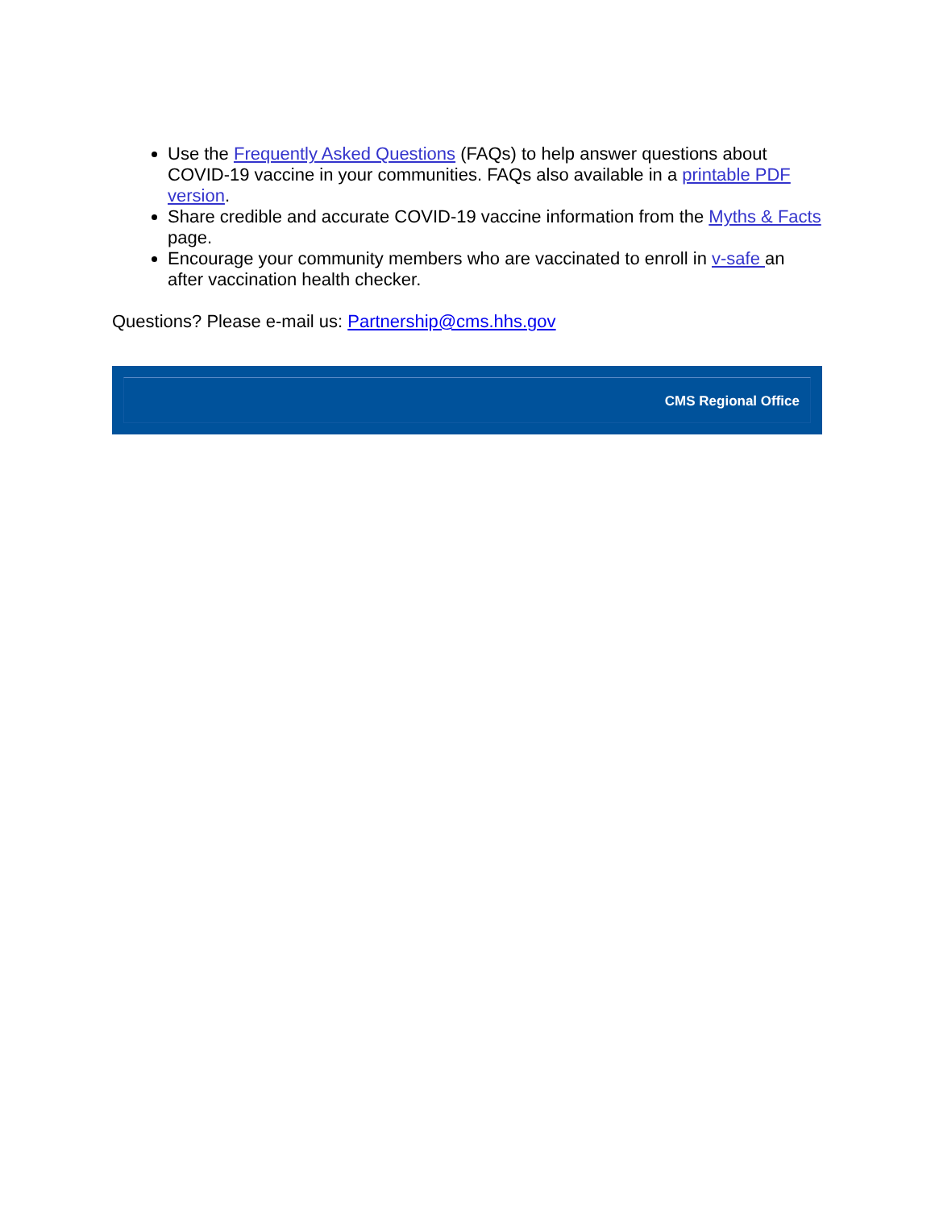Use the Frequently Asked Questions (FAQs) to help answer questions about COVID-19 vaccine in your communities. FAQs also available in a printable PDF version.
Share credible and accurate COVID-19 vaccine information from the Myths & Facts page.
Encourage your community members who are vaccinated to enroll in v-safe an after vaccination health checker.
Questions? Please e-mail us: Partnership@cms.hhs.gov
CMS Regional Office